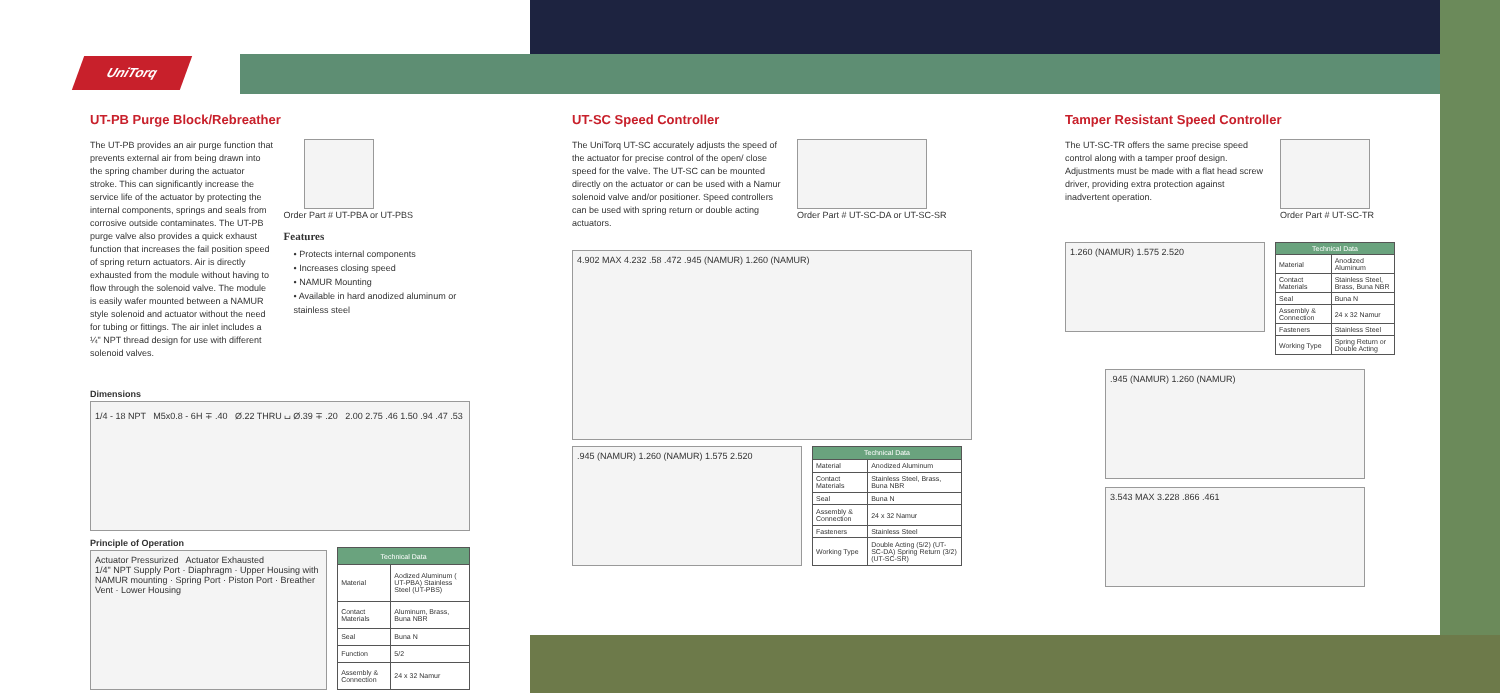UniTorq
UT-PB Purge Block/Rebreather
The UT-PB provides an air purge function that prevents external air from being drawn into the spring chamber during the actuator stroke. This can significantly increase the service life of the actuator by protecting the internal components, springs and seals from corrosive outside contaminates. The UT-PB purge valve also provides a quick exhaust function that increases the fail position speed of spring return actuators. Air is directly exhausted from the module without having to flow through the solenoid valve. The module is easily wafer mounted between a NAMUR style solenoid and actuator without the need for tubing or fittings. The air inlet includes a ¼" NPT thread design for use with different solenoid valves.
Order Part # UT-PBA or UT-PBS
Features
• Protects internal components
• Increases closing speed
• NAMUR Mounting
• Available in hard anodized aluminum or stainless steel
Dimensions
1/4 - 18 NPT M5x0.8 - 6H ∓ .40 Ø.22 THRU ⌴ Ø.39 ∓ .20 2.00 2.75 .46 1.50 .94 .47 .53
Principle of Operation
Actuator Pressurized Actuator Exhausted
1/4" NPT Supply Port · Diaphragm · Upper Housing with NAMUR mounting · Spring Port · Piston Port · Breather Vent · Lower Housing
| Technical Data | |
| --- | --- |
| Material | Aodized Aluminum ( UT-PBA) Stainless Steel (UT-PBS) |
| Contact Materials | Aluminum, Brass, Buna NBR |
| Seal | Buna N |
| Function | 5/2 |
| Assembly & Connection | 24 x 32 Namur |
UT-SC Speed Controller
The UniTorq UT-SC accurately adjusts the speed of the actuator for precise control of the open/ close speed for the valve. The UT-SC can be mounted directly on the actuator or can be used with a Namur solenoid valve and/or positioner. Speed controllers can be used with spring return or double acting actuators.
Order Part # UT-SC-DA or UT-SC-SR
4.902 MAX 4.232 .58 .472 .945 (NAMUR) 1.260 (NAMUR)
.945 (NAMUR) 1.260 (NAMUR) 1.575 2.520
| Technical Data | |
| --- | --- |
| Material | Anodized Aluminum |
| Contact Materials | Stainless Steel, Brass, Buna NBR |
| Seal | Buna N |
| Assembly & Connection | 24 x 32 Namur |
| Fasteners | Stainless Steel |
| Working Type | Double Acting (5/2) (UT-SC-DA) Spring Return (3/2) (UT-SC-SR) |
Tamper Resistant Speed Controller
The UT-SC-TR offers the same precise speed control along with a tamper proof design. Adjustments must be made with a flat head screw driver, providing extra protection against inadvertent operation.
Order Part # UT-SC-TR
1.260 (NAMUR) 1.575 2.520
| Technical Data | |
| --- | --- |
| Material | Anodized Aluminum |
| Contact Materials | Stainless Steel, Brass, Buna NBR |
| Seal | Buna N |
| Assembly & Connection | 24 x 32 Namur |
| Fasteners | Stainless Steel |
| Working Type | Spring Return or Double Acting |
.945 (NAMUR) 1.260 (NAMUR)
3.543 MAX 3.228 .866 .461